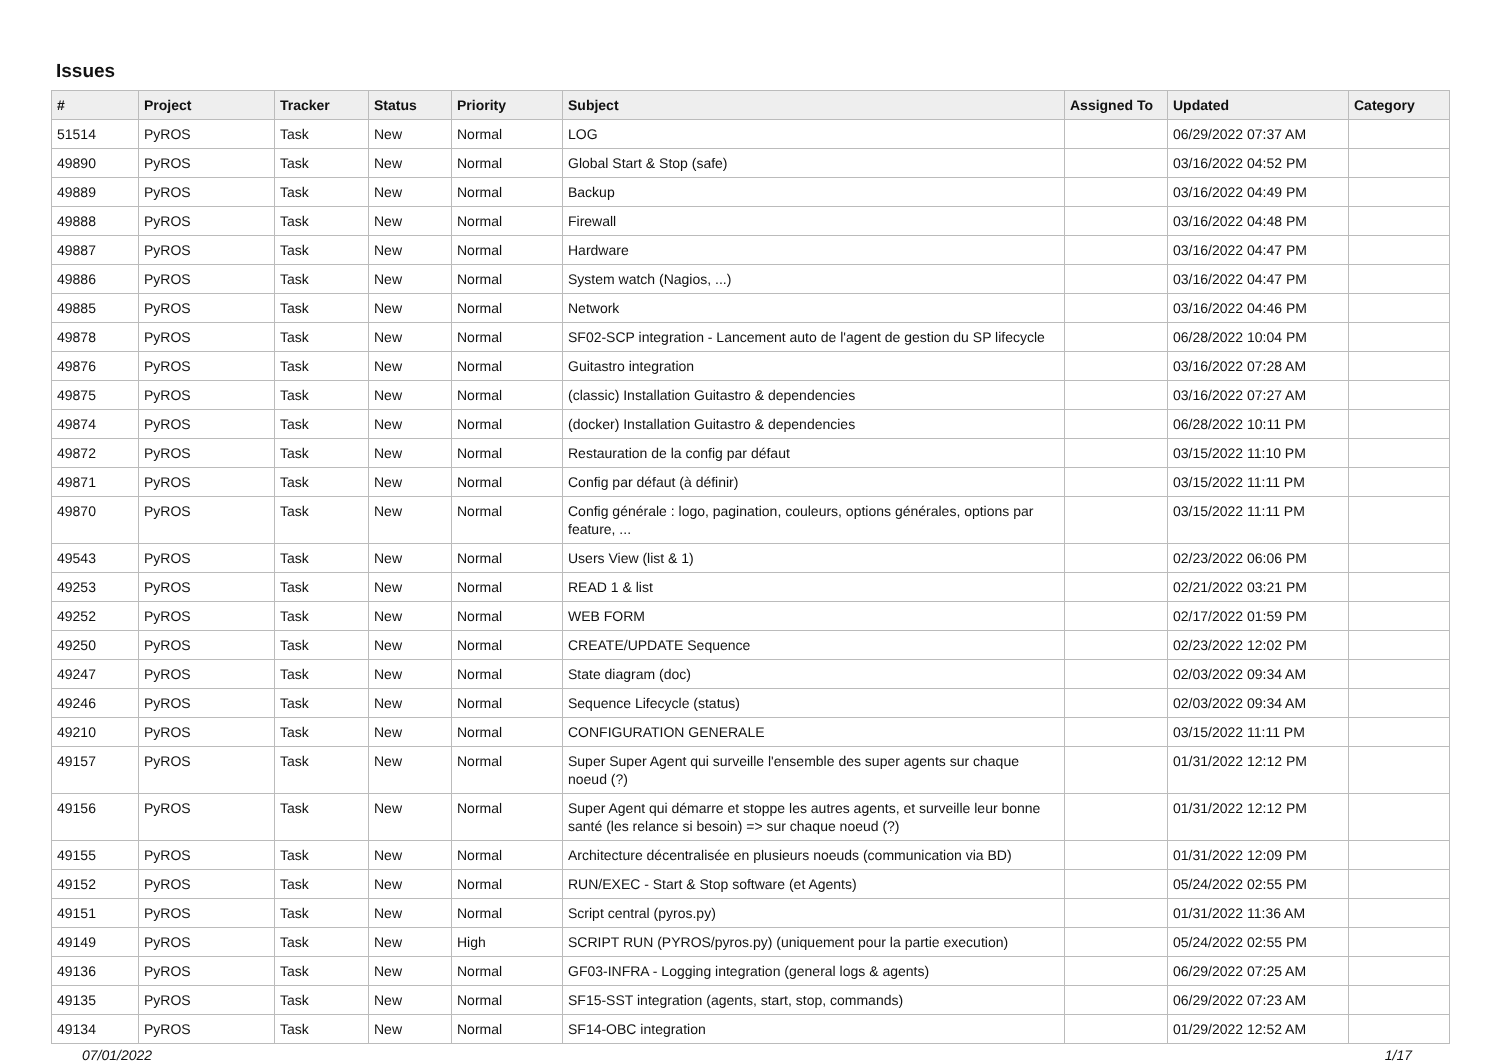Issues
| # | Project | Tracker | Status | Priority | Subject | Assigned To | Updated | Category |
| --- | --- | --- | --- | --- | --- | --- | --- | --- |
| 51514 | PyROS | Task | New | Normal | LOG | | 06/29/2022 07:37 AM | |
| 49890 | PyROS | Task | New | Normal | Global Start & Stop (safe) | | 03/16/2022 04:52 PM | |
| 49889 | PyROS | Task | New | Normal | Backup | | 03/16/2022 04:49 PM | |
| 49888 | PyROS | Task | New | Normal | Firewall | | 03/16/2022 04:48 PM | |
| 49887 | PyROS | Task | New | Normal | Hardware | | 03/16/2022 04:47 PM | |
| 49886 | PyROS | Task | New | Normal | System watch (Nagios, ...) | | 03/16/2022 04:47 PM | |
| 49885 | PyROS | Task | New | Normal | Network | | 03/16/2022 04:46 PM | |
| 49878 | PyROS | Task | New | Normal | SF02-SCP integration - Lancement auto de l'agent de gestion du SP lifecycle | | 06/28/2022 10:04 PM | |
| 49876 | PyROS | Task | New | Normal | Guitastro integration | | 03/16/2022 07:28 AM | |
| 49875 | PyROS | Task | New | Normal | (classic) Installation Guitastro & dependencies | | 03/16/2022 07:27 AM | |
| 49874 | PyROS | Task | New | Normal | (docker) Installation Guitastro & dependencies | | 06/28/2022 10:11 PM | |
| 49872 | PyROS | Task | New | Normal | Restauration de la config par défaut | | 03/15/2022 11:10 PM | |
| 49871 | PyROS | Task | New | Normal | Config par défaut (à définir) | | 03/15/2022 11:11 PM | |
| 49870 | PyROS | Task | New | Normal | Config générale : logo, pagination, couleurs, options générales, options par feature, ... | | 03/15/2022 11:11 PM | |
| 49543 | PyROS | Task | New | Normal | Users View (list & 1) | | 02/23/2022 06:06 PM | |
| 49253 | PyROS | Task | New | Normal | READ 1 & list | | 02/21/2022 03:21 PM | |
| 49252 | PyROS | Task | New | Normal | WEB FORM | | 02/17/2022 01:59 PM | |
| 49250 | PyROS | Task | New | Normal | CREATE/UPDATE Sequence | | 02/23/2022 12:02 PM | |
| 49247 | PyROS | Task | New | Normal | State diagram (doc) | | 02/03/2022 09:34 AM | |
| 49246 | PyROS | Task | New | Normal | Sequence Lifecycle (status) | | 02/03/2022 09:34 AM | |
| 49210 | PyROS | Task | New | Normal | CONFIGURATION GENERALE | | 03/15/2022 11:11 PM | |
| 49157 | PyROS | Task | New | Normal | Super Super Agent qui surveille l'ensemble des super agents sur chaque noeud (?) | | 01/31/2022 12:12 PM | |
| 49156 | PyROS | Task | New | Normal | Super Agent qui démarre et stoppe les autres agents, et surveille leur bonne santé (les relance si besoin) => sur chaque noeud (?) | | 01/31/2022 12:12 PM | |
| 49155 | PyROS | Task | New | Normal | Architecture décentralisée en plusieurs noeuds (communication via BD) | | 01/31/2022 12:09 PM | |
| 49152 | PyROS | Task | New | Normal | RUN/EXEC - Start & Stop software (et Agents) | | 05/24/2022 02:55 PM | |
| 49151 | PyROS | Task | New | Normal | Script central (pyros.py) | | 01/31/2022 11:36 AM | |
| 49149 | PyROS | Task | New | High | SCRIPT RUN (PYROS/pyros.py) (uniquement pour la partie execution) | | 05/24/2022 02:55 PM | |
| 49136 | PyROS | Task | New | Normal | GF03-INFRA - Logging integration (general logs & agents) | | 06/29/2022 07:25 AM | |
| 49135 | PyROS | Task | New | Normal | SF15-SST integration (agents, start, stop, commands) | | 06/29/2022 07:23 AM | |
| 49134 | PyROS | Task | New | Normal | SF14-OBC integration | | 01/29/2022 12:52 AM | |
07/01/2022 1/17